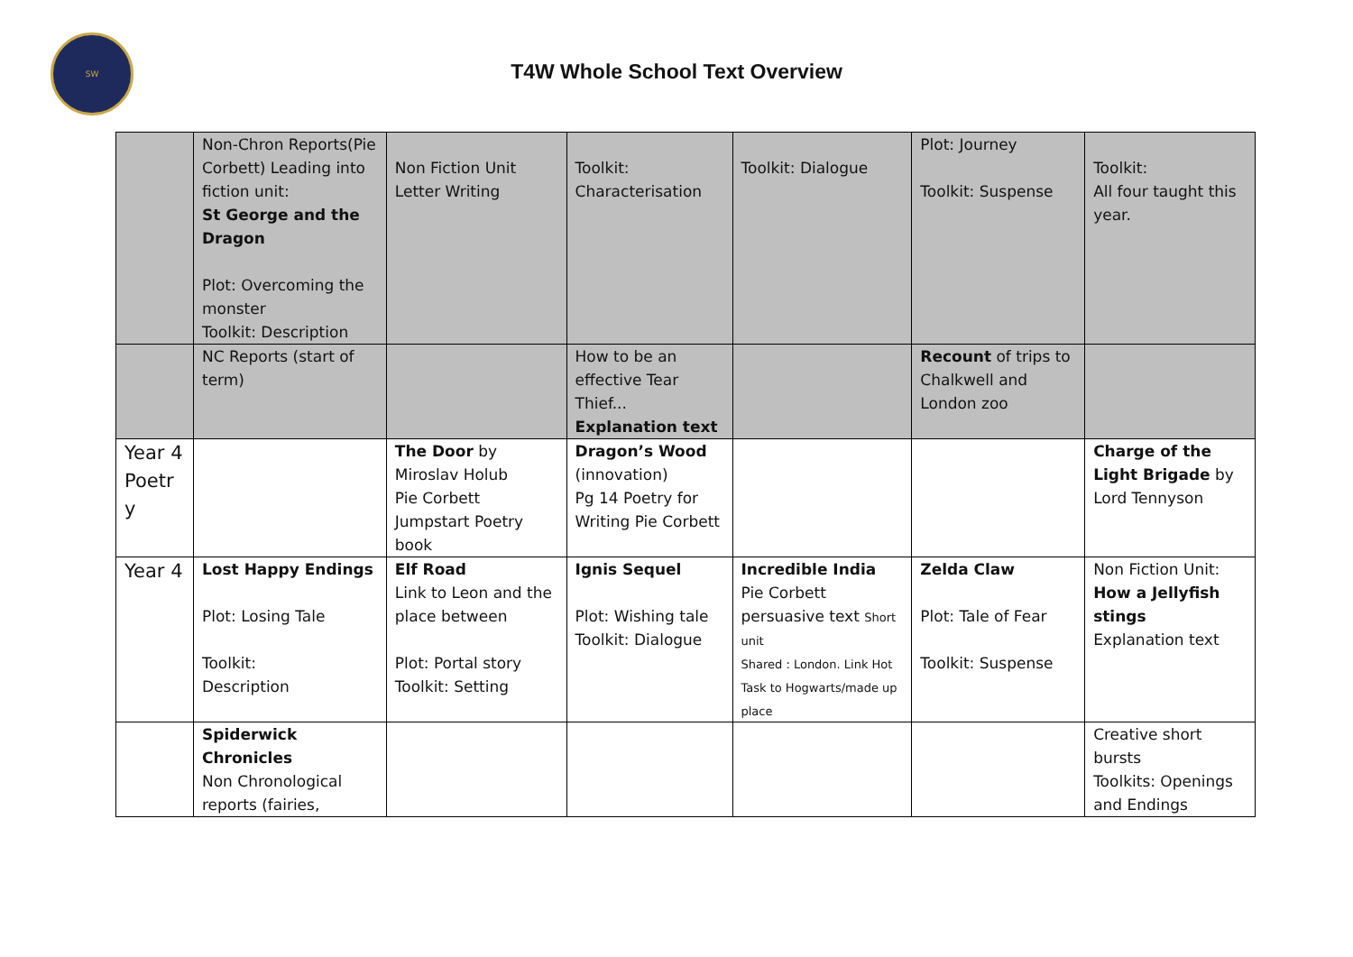SW
T4W Whole School Text Overview
| | Non-Chron Reports(Pie Corbett) Leading into fiction unit: St George and the Dragon Plot: Overcoming the monster Toolkit: Description | Non Fiction Unit Letter Writing | Toolkit: Characterisation | Toolkit: Dialogue | Plot: Journey Toolkit: Suspense | Toolkit: All four taught this year. |
| | NC Reports (start of term) | | How to be an effective Tear Thief... Explanation text | | Recount of trips to Chalkwell and London zoo | |
| Year 4 Poetr y | | The Door by Miroslav Holub Pie Corbett Jumpstart Poetry book | Dragon’s Wood (innovation) Pg 14 Poetry for Writing Pie Corbett | | | Charge of the Light Brigade by Lord Tennyson |
| Year 4 | Lost Happy Endings Plot: Losing Tale Toolkit: Description | Elf Road Link to Leon and the place between Plot: Portal story Toolkit: Setting | Ignis Sequel Plot: Wishing tale Toolkit: Dialogue | Incredible India Pie Corbett persuasive text Short unit Shared : London. Link Hot Task to Hogwarts/made up place | Zelda Claw Plot: Tale of Fear Toolkit: Suspense | Non Fiction Unit: How a Jellyfish stings Explanation text |
| | Spiderwick Chronicles Non Chronological reports (fairies, | | | | | Creative short bursts Toolkits: Openings and Endings |